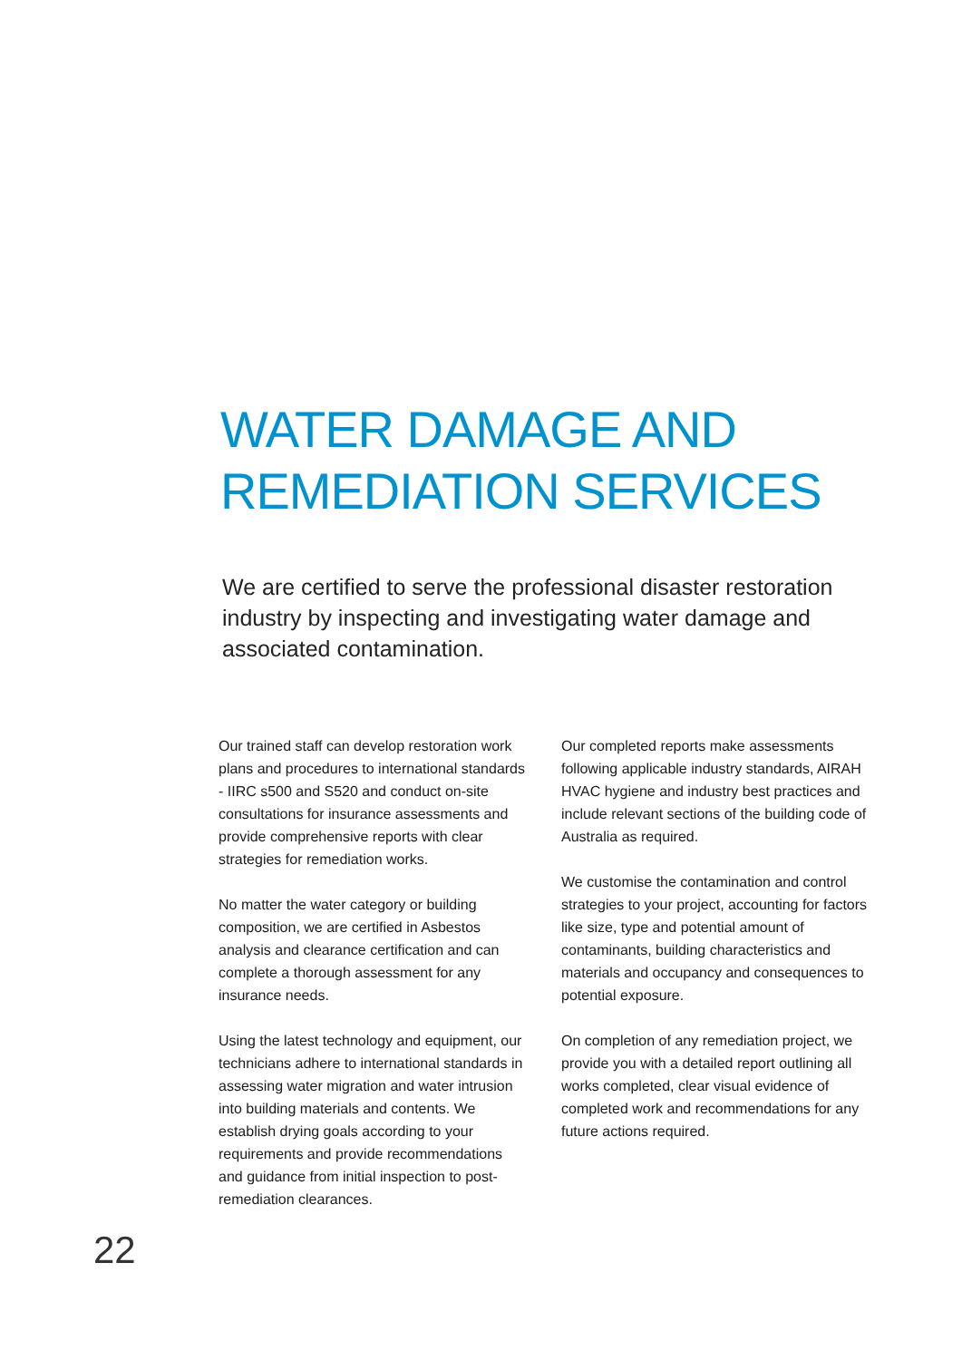WATER DAMAGE AND
REMEDIATION SERVICES
We are certified to serve the professional disaster restoration industry by inspecting and investigating water damage and associated contamination.
Our trained staff can develop restoration work plans and procedures to international standards - IIRC s500 and S520 and conduct on-site consultations for insurance assessments and provide comprehensive reports with clear strategies for remediation works.
No matter the water category or building composition, we are certified in Asbestos analysis and clearance certification and can complete a thorough assessment for any insurance needs.
Using the latest technology and equipment, our technicians adhere to international standards in assessing water migration and water intrusion into building materials and contents. We establish drying goals according to your requirements and provide recommendations and guidance from initial inspection to post-remediation clearances.
Our completed reports make assessments following applicable industry standards, AIRAH HVAC hygiene and industry best practices and include relevant sections of the building code of Australia as required.
We customise the contamination and control strategies to your project, accounting for factors like size, type and potential amount of contaminants, building characteristics and materials and occupancy and consequences to potential exposure.
On completion of any remediation project, we provide you with a detailed report outlining all works completed, clear visual evidence of completed work and recommendations for any future actions required.
22